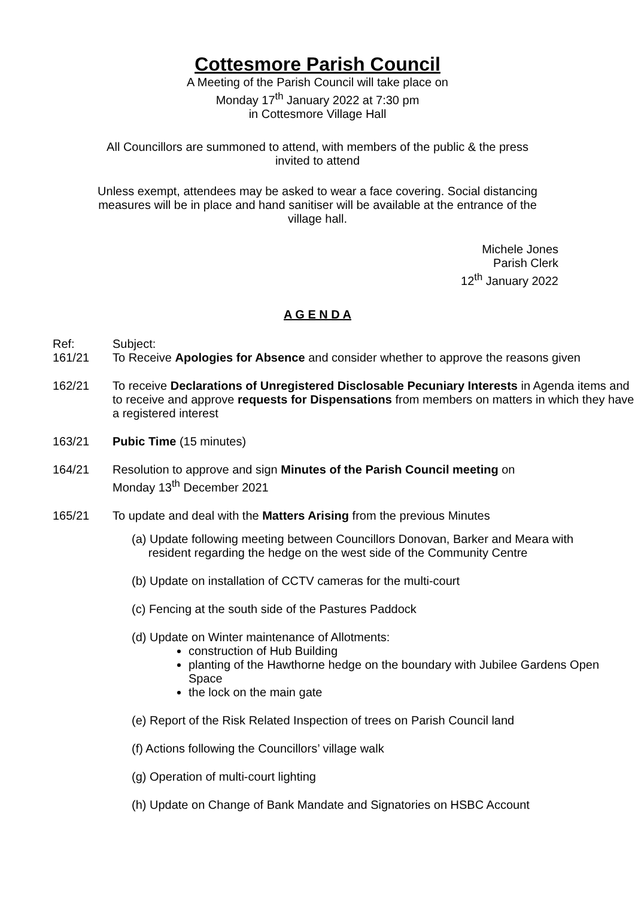Cottesmore Parish Council
A Meeting of the Parish Council will take place on
Monday 17<sup>th</sup> January 2022 at 7:30 pm
in Cottesmore Village Hall
All Councillors are summoned to attend, with members of the public & the press
invited to attend
Unless exempt, attendees may be asked to wear a face covering. Social distancing
measures will be in place and hand sanitiser will be available at the entrance of the
village hall.
Michele Jones
Parish Clerk
12<sup>th</sup> January 2022
A G E N D A
Ref:
161/21
Subject:
To Receive Apologies for Absence and consider whether to approve the reasons given
162/21 To receive Declarations of Unregistered Disclosable Pecuniary Interests in Agenda items and to receive and approve requests for Dispensations from members on matters in which they have a registered interest
163/21 Pubic Time (15 minutes)
164/21 Resolution to approve and sign Minutes of the Parish Council meeting on
Monday 13<sup>th</sup> December 2021
165/21 To update and deal with the Matters Arising from the previous Minutes
(a) Update following meeting between Councillors Donovan, Barker and Meara with
resident regarding the hedge on the west side of the Community Centre
(b) Update on installation of CCTV cameras for the multi-court
(c) Fencing at the south side of the Pastures Paddock
(d) Update on Winter maintenance of Allotments:
construction of Hub Building
planting of the Hawthorne hedge on the boundary with Jubilee Gardens Open Space
the lock on the main gate
(e) Report of the Risk Related Inspection of trees on Parish Council land
(f) Actions following the Councillors’ village walk
(g) Operation of multi-court lighting
(h) Update on Change of Bank Mandate and Signatories on HSBC Account